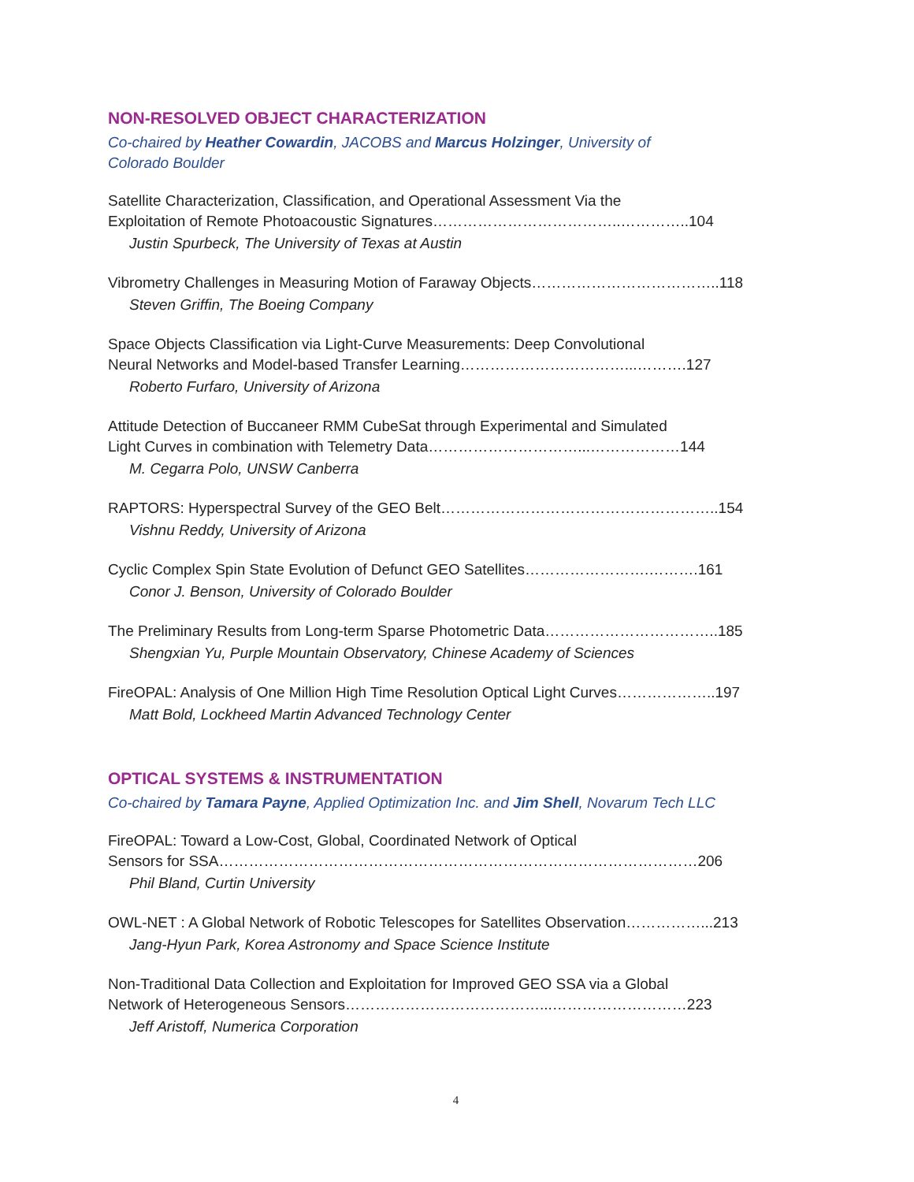NON-RESOLVED OBJECT CHARACTERIZATION
Co-chaired by Heather Cowardin, JACOBS and Marcus Holzinger, University of
Colorado Boulder
Satellite Characterization, Classification, and Operational Assessment Via the
Exploitation of Remote Photoacoustic Signatures………………………………..…………..104
Justin Spurbeck, The University of Texas at Austin
Vibrometry Challenges in Measuring Motion of Faraway Objects………………………………..118
Steven Griffin, The Boeing Company
Space Objects Classification via Light-Curve Measurements: Deep Convolutional
Neural Networks and Model-based Transfer Learning……………………………...……….127
Roberto Furfaro, University of Arizona
Attitude Detection of Buccaneer RMM CubeSat through Experimental and Simulated
Light Curves in combination with Telemetry Data…………………………...………………144
M. Cegarra Polo, UNSW Canberra
RAPTORS: Hyperspectral Survey of the GEO Belt………………………………………………..154
Vishnu Reddy, University of Arizona
Cyclic Complex Spin State Evolution of Defunct GEO Satellites…………………….……….161
Conor J. Benson, University of Colorado Boulder
The Preliminary Results from Long-term Sparse Photometric Data……………………………..185
Shengxian Yu, Purple Mountain Observatory, Chinese Academy of Sciences
FireOPAL: Analysis of One Million High Time Resolution Optical Light Curves………………..197
Matt Bold, Lockheed Martin Advanced Technology Center
OPTICAL SYSTEMS & INSTRUMENTATION
Co-chaired by Tamara Payne, Applied Optimization Inc. and Jim Shell, Novarum Tech LLC
FireOPAL: Toward a Low-Cost, Global, Coordinated Network of Optical
Sensors for SSA……………………………………………………………………………………206
Phil Bland, Curtin University
OWL-NET : A Global Network of Robotic Telescopes for Satellites Observation……………...213
Jang-Hyun Park, Korea Astronomy and Space Science Institute
Non-Traditional Data Collection and Exploitation for Improved GEO SSA via a Global
Network of Heterogeneous Sensors…………………………………...………………………223
Jeff Aristoff, Numerica Corporation
4